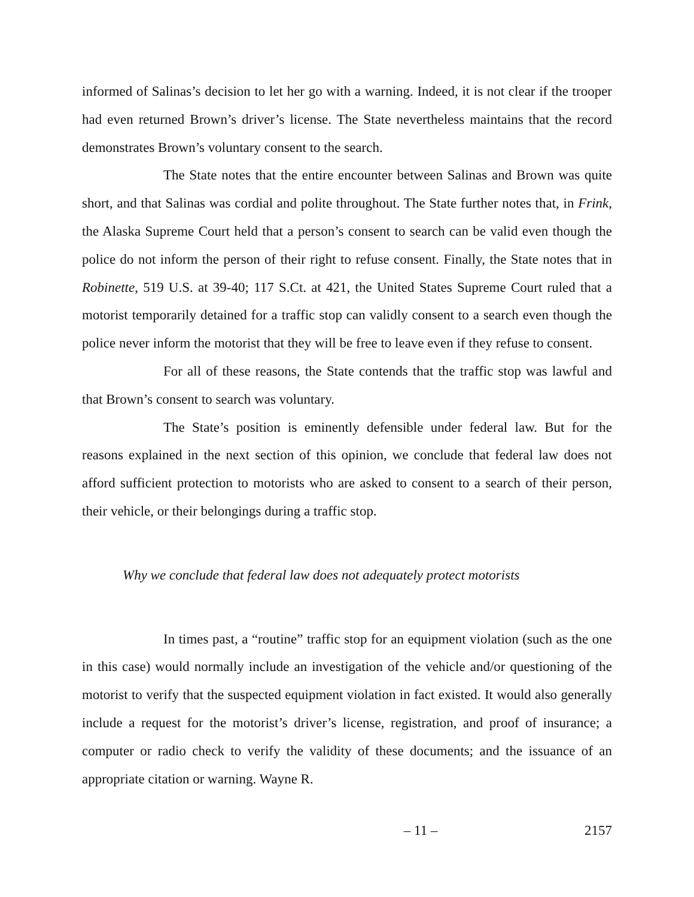informed of Salinas’s decision to let her go with a warning. Indeed, it is not clear if the trooper had even returned Brown’s driver’s license. The State nevertheless maintains that the record demonstrates Brown’s voluntary consent to the search.
The State notes that the entire encounter between Salinas and Brown was quite short, and that Salinas was cordial and polite throughout. The State further notes that, in Frink, the Alaska Supreme Court held that a person’s consent to search can be valid even though the police do not inform the person of their right to refuse consent. Finally, the State notes that in Robinette, 519 U.S. at 39-40; 117 S.Ct. at 421, the United States Supreme Court ruled that a motorist temporarily detained for a traffic stop can validly consent to a search even though the police never inform the motorist that they will be free to leave even if they refuse to consent.
For all of these reasons, the State contends that the traffic stop was lawful and that Brown’s consent to search was voluntary.
The State’s position is eminently defensible under federal law. But for the reasons explained in the next section of this opinion, we conclude that federal law does not afford sufficient protection to motorists who are asked to consent to a search of their person, their vehicle, or their belongings during a traffic stop.
Why we conclude that federal law does not adequately protect motorists
In times past, a “routine” traffic stop for an equipment violation (such as the one in this case) would normally include an investigation of the vehicle and/or questioning of the motorist to verify that the suspected equipment violation in fact existed. It would also generally include a request for the motorist’s driver’s license, registration, and proof of insurance; a computer or radio check to verify the validity of these documents; and the issuance of an appropriate citation or warning. Wayne R.
– 11 – 2157